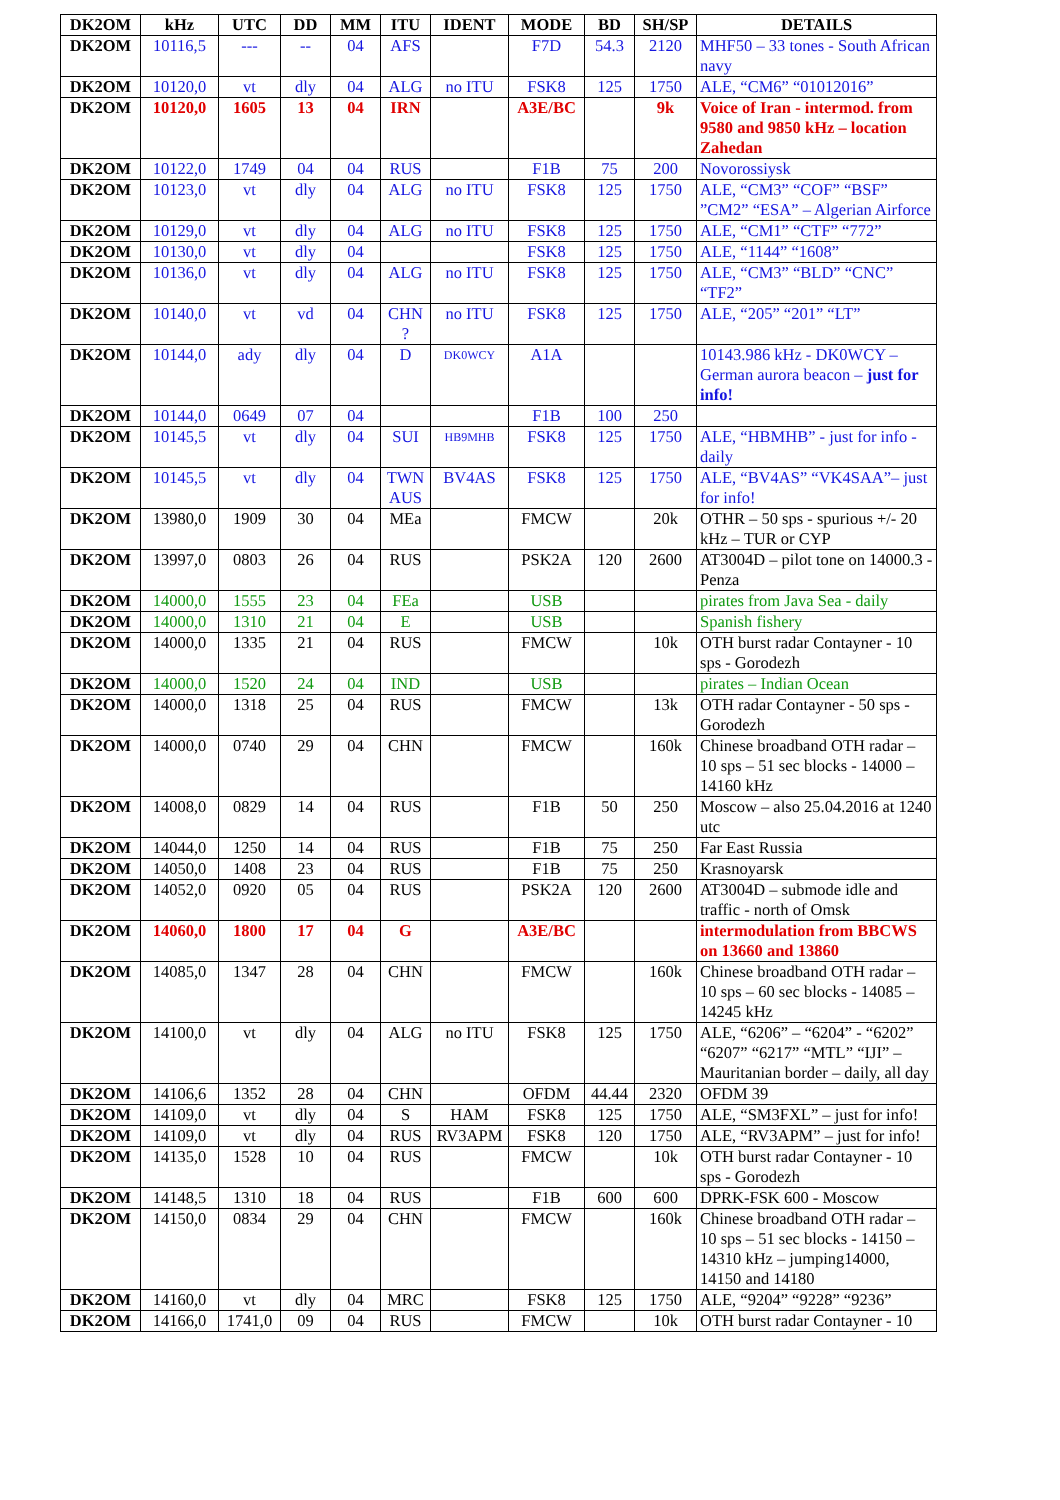| DK2OM | kHz | UTC | DD | MM | ITU | IDENT | MODE | BD | SH/SP | DETAILS |
| --- | --- | --- | --- | --- | --- | --- | --- | --- | --- | --- |
| DK2OM | 10116,5 | --- | -- | 04 | AFS | | F7D | 54.3 | 2120 | MHF50 – 33 tones - South African navy |
| DK2OM | 10120,0 | vt | dly | 04 | ALG | no ITU | FSK8 | 125 | 1750 | ALE, “CM6” “01012016” |
| DK2OM | 10120,0 | 1605 | 13 | 04 | IRN | | A3E/BC | | 9k | Voice of Iran - intermod. from 9580 and 9850 kHz – location Zahedan |
| DK2OM | 10122,0 | 1749 | 04 | 04 | RUS | | F1B | 75 | 200 | Novorossiysk |
| DK2OM | 10123,0 | vt | dly | 04 | ALG | no ITU | FSK8 | 125 | 1750 | ALE, “CM3” “COF” “BSF” ”CM2” “ESA” – Algerian Airforce |
| DK2OM | 10129,0 | vt | dly | 04 | ALG | no ITU | FSK8 | 125 | 1750 | ALE, “CM1” “CTF” “772” |
| DK2OM | 10130,0 | vt | dly | 04 | | | FSK8 | 125 | 1750 | ALE, “1144” “1608” |
| DK2OM | 10136,0 | vt | dly | 04 | ALG | no ITU | FSK8 | 125 | 1750 | ALE, “CM3” “BLD” “CNC” “TF2” |
| DK2OM | 10140,0 | vt | vd | 04 | CHN ? | no ITU | FSK8 | 125 | 1750 | ALE, “205” “201” “LT” |
| DK2OM | 10144,0 | ady | dly | 04 | D | DK0WCY | A1A | | | 10143.986 kHz - DK0WCY – German aurora beacon – just for info! |
| DK2OM | 10144,0 | 0649 | 07 | 04 | | | F1B | 100 | 250 | |
| DK2OM | 10145,5 | vt | dly | 04 | SUI | HB9MHB | FSK8 | 125 | 1750 | ALE, “HBMHB” - just for info - daily |
| DK2OM | 10145,5 | vt | dly | 04 | TWN AUS | BV4AS | FSK8 | 125 | 1750 | ALE, “BV4AS” “VK4SAA”– just for info! |
| DK2OM | 13980,0 | 1909 | 30 | 04 | MEa | | FMCW | | 20k | OTHR – 50 sps - spurious +/- 20 kHz – TUR or CYP |
| DK2OM | 13997,0 | 0803 | 26 | 04 | RUS | | PSK2A | 120 | 2600 | AT3004D – pilot tone on 14000.3 - Penza |
| DK2OM | 14000,0 | 1555 | 23 | 04 | FEa | | USB | | | pirates from Java Sea - daily |
| DK2OM | 14000,0 | 1310 | 21 | 04 | E | | USB | | | Spanish fishery |
| DK2OM | 14000,0 | 1335 | 21 | 04 | RUS | | FMCW | | 10k | OTH burst radar Contayner - 10 sps - Gorodezh |
| DK2OM | 14000,0 | 1520 | 24 | 04 | IND | | USB | | | pirates – Indian Ocean |
| DK2OM | 14000,0 | 1318 | 25 | 04 | RUS | | FMCW | | 13k | OTH radar Contayner - 50 sps - Gorodezh |
| DK2OM | 14000,0 | 0740 | 29 | 04 | CHN | | FMCW | | 160k | Chinese broadband OTH radar – 10 sps – 51 sec blocks - 14000 – 14160 kHz |
| DK2OM | 14008,0 | 0829 | 14 | 04 | RUS | | F1B | 50 | 250 | Moscow – also 25.04.2016 at 1240 utc |
| DK2OM | 14044,0 | 1250 | 14 | 04 | RUS | | F1B | 75 | 250 | Far East Russia |
| DK2OM | 14050,0 | 1408 | 23 | 04 | RUS | | F1B | 75 | 250 | Krasnoyarsk |
| DK2OM | 14052,0 | 0920 | 05 | 04 | RUS | | PSK2A | 120 | 2600 | AT3004D – submode idle and traffic - north of Omsk |
| DK2OM | 14060,0 | 1800 | 17 | 04 | G | | A3E/BC | | | intermodulation from BBCWS on 13660 and 13860 |
| DK2OM | 14085,0 | 1347 | 28 | 04 | CHN | | FMCW | | 160k | Chinese broadband OTH radar – 10 sps – 60 sec blocks - 14085 – 14245 kHz |
| DK2OM | 14100,0 | vt | dly | 04 | ALG | no ITU | FSK8 | 125 | 1750 | ALE, “6206” – “6204” - “6202” “6207” “6217” “MTL” “IJI” – Mauritanian border – daily, all day |
| DK2OM | 14106,6 | 1352 | 28 | 04 | CHN | | OFDM | 44.44 | 2320 | OFDM 39 |
| DK2OM | 14109,0 | vt | dly | 04 | S | HAM | FSK8 | 125 | 1750 | ALE, “SM3FXL” – just for info! |
| DK2OM | 14109,0 | vt | dly | 04 | RUS | RV3APM | FSK8 | 120 | 1750 | ALE, “RV3APM” – just for info! |
| DK2OM | 14135,0 | 1528 | 10 | 04 | RUS | | FMCW | | 10k | OTH burst radar Contayner - 10 sps - Gorodezh |
| DK2OM | 14148,5 | 1310 | 18 | 04 | RUS | | F1B | 600 | 600 | DPRK-FSK 600 - Moscow |
| DK2OM | 14150,0 | 0834 | 29 | 04 | CHN | | FMCW | | 160k | Chinese broadband OTH radar – 10 sps – 51 sec blocks - 14150 – 14310 kHz – jumping14000, 14150 and 14180 |
| DK2OM | 14160,0 | vt | dly | 04 | MRC | | FSK8 | 125 | 1750 | ALE, “9204” “9228” “9236” |
| DK2OM | 14166,0 | 1741,0 | 09 | 04 | RUS | | FMCW | | 10k | OTH burst radar Contayner - 10 |